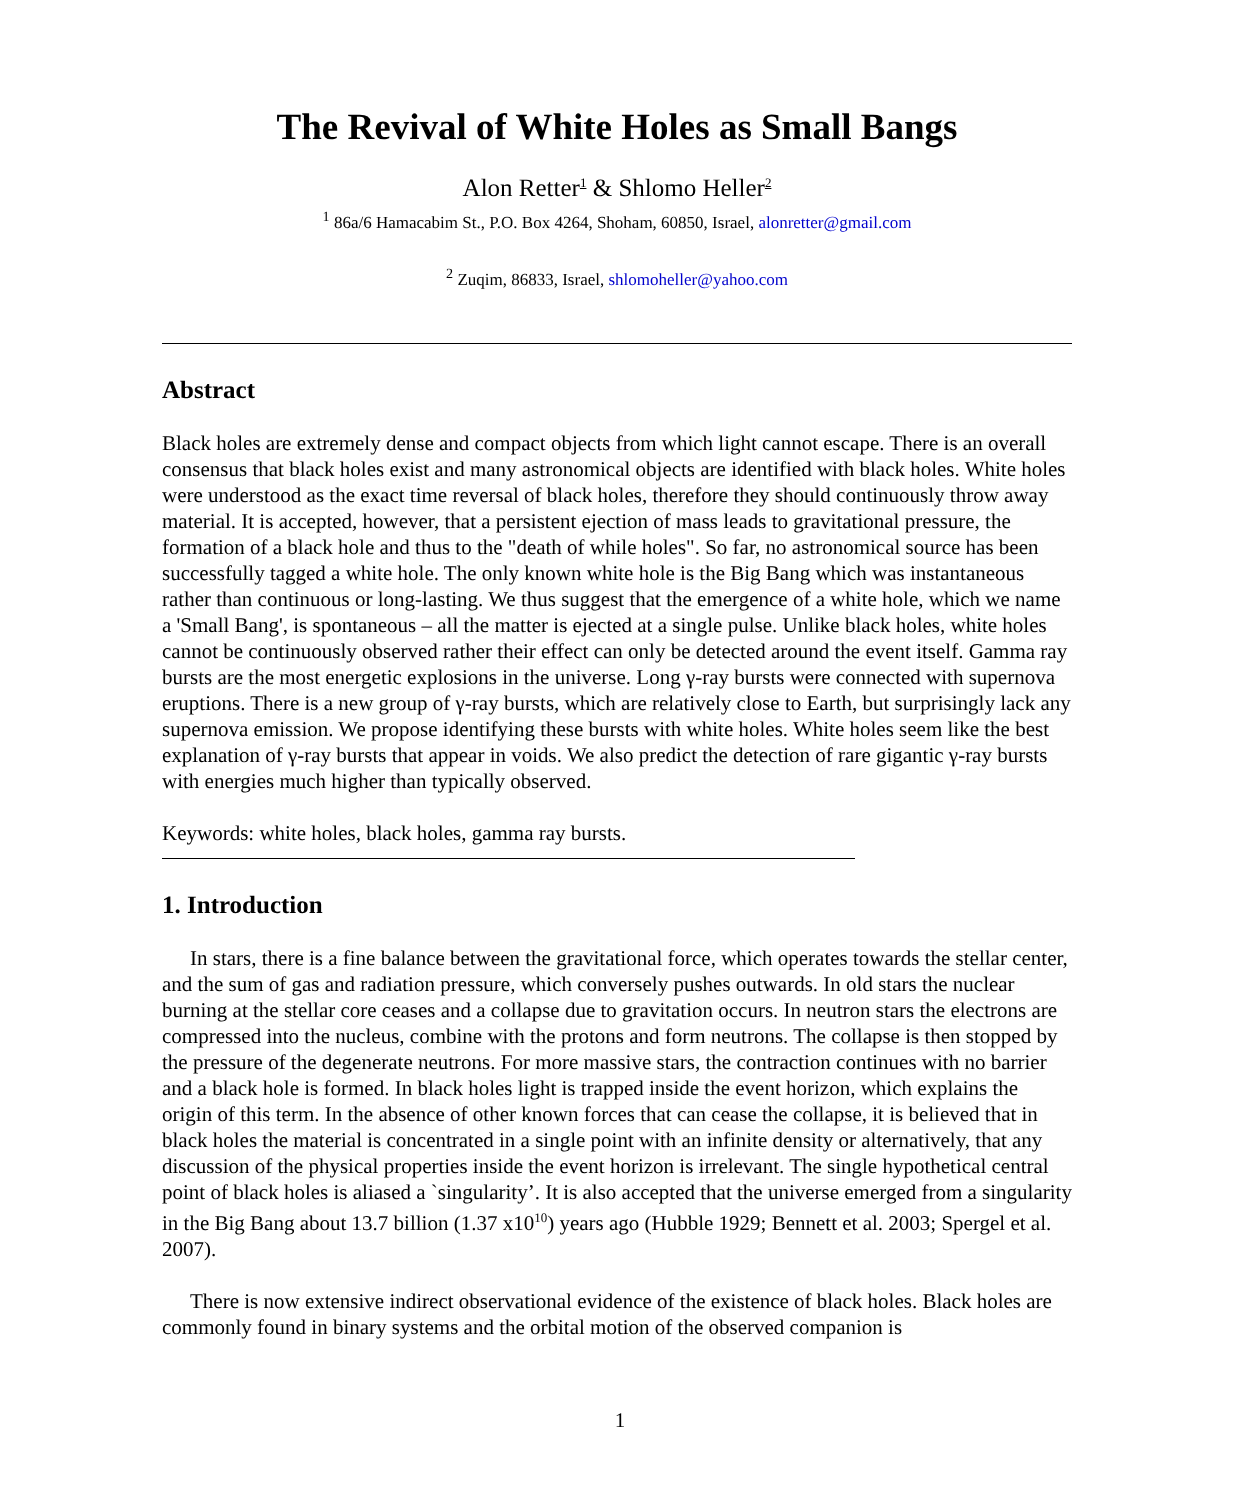The Revival of White Holes as Small Bangs
Alon Retter<sup>1</sup> & Shlomo Heller<sup>2</sup>
<sup>1</sup> 86a/6 Hamacabim St., P.O. Box 4264, Shoham, 60850, Israel, alonretter@gmail.com
<sup>2</sup> Zuqim, 86833, Israel, shlomoheller@yahoo.com
Abstract
Black holes are extremely dense and compact objects from which light cannot escape. There is an overall consensus that black holes exist and many astronomical objects are identified with black holes. White holes were understood as the exact time reversal of black holes, therefore they should continuously throw away material. It is accepted, however, that a persistent ejection of mass leads to gravitational pressure, the formation of a black hole and thus to the "death of while holes". So far, no astronomical source has been successfully tagged a white hole. The only known white hole is the Big Bang which was instantaneous rather than continuous or long-lasting. We thus suggest that the emergence of a white hole, which we name a 'Small Bang', is spontaneous – all the matter is ejected at a single pulse. Unlike black holes, white holes cannot be continuously observed rather their effect can only be detected around the event itself. Gamma ray bursts are the most energetic explosions in the universe. Long γ-ray bursts were connected with supernova eruptions. There is a new group of γ-ray bursts, which are relatively close to Earth, but surprisingly lack any supernova emission. We propose identifying these bursts with white holes. White holes seem like the best explanation of γ-ray bursts that appear in voids. We also predict the detection of rare gigantic γ-ray bursts with energies much higher than typically observed.
Keywords: white holes, black holes, gamma ray bursts.
1. Introduction
In stars, there is a fine balance between the gravitational force, which operates towards the stellar center, and the sum of gas and radiation pressure, which conversely pushes outwards. In old stars the nuclear burning at the stellar core ceases and a collapse due to gravitation occurs. In neutron stars the electrons are compressed into the nucleus, combine with the protons and form neutrons. The collapse is then stopped by the pressure of the degenerate neutrons. For more massive stars, the contraction continues with no barrier and a black hole is formed. In black holes light is trapped inside the event horizon, which explains the origin of this term. In the absence of other known forces that can cease the collapse, it is believed that in black holes the material is concentrated in a single point with an infinite density or alternatively, that any discussion of the physical properties inside the event horizon is irrelevant. The single hypothetical central point of black holes is aliased a `singularity’. It is also accepted that the universe emerged from a singularity in the Big Bang about 13.7 billion (1.37 x10<sup>10</sup>) years ago (Hubble 1929; Bennett et al. 2003; Spergel et al. 2007).
There is now extensive indirect observational evidence of the existence of black holes. Black holes are commonly found in binary systems and the orbital motion of the observed companion is
1